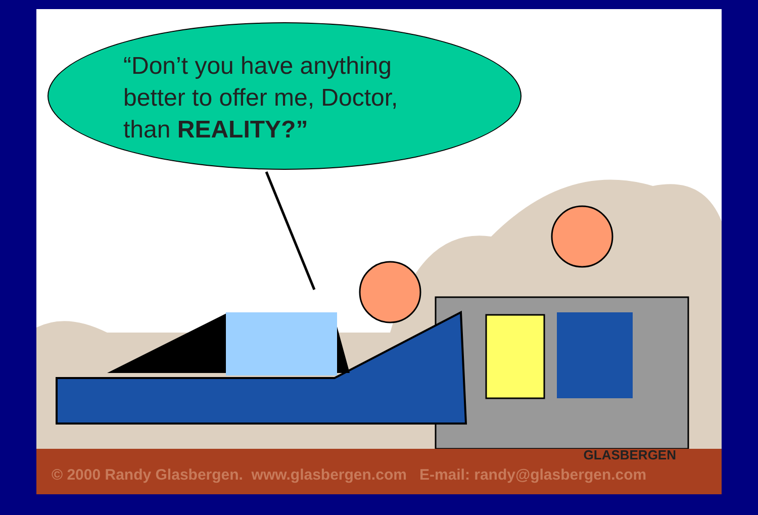“Don’t you have anything
better to offer me, Doctor,
than REALITY?”
GLASBERGEN
© 2000 Randy Glasbergen. www.glasbergen.com E-mail: randy@glasbergen.com